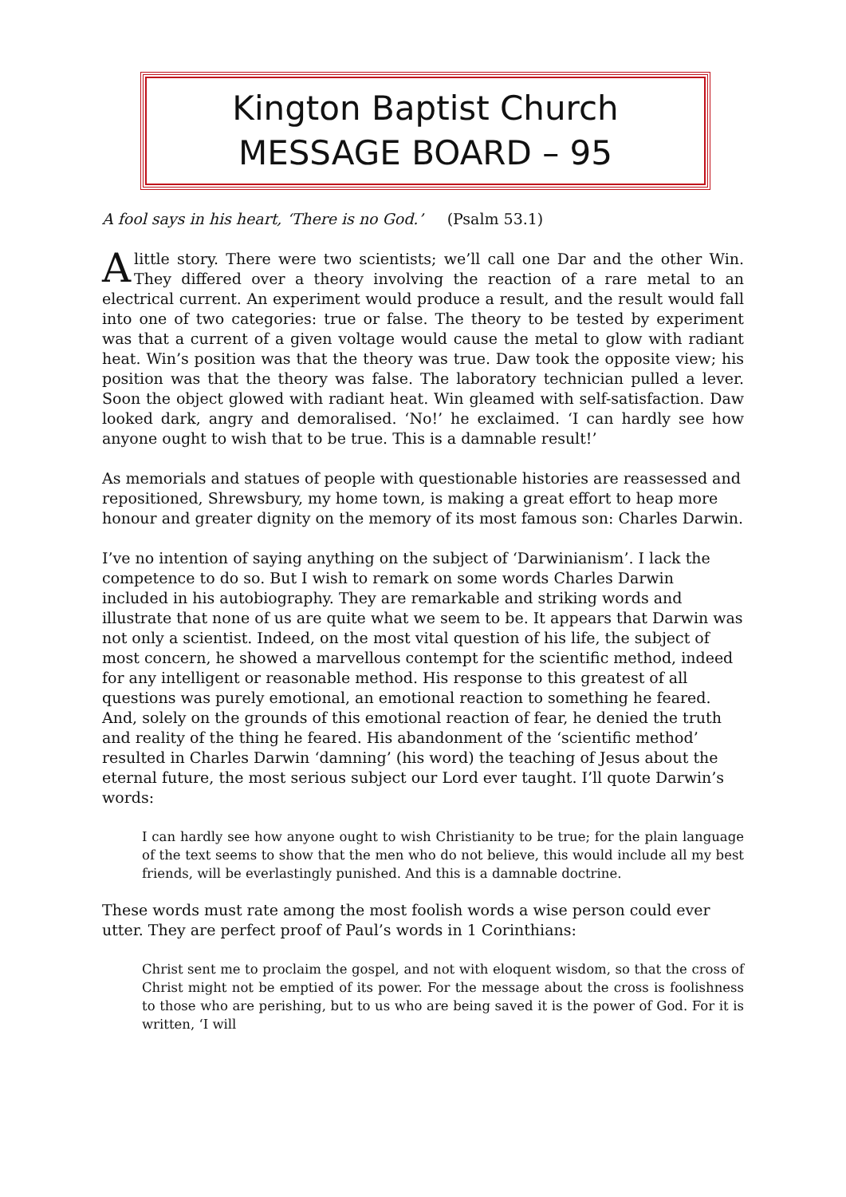Kington Baptist Church
MESSAGE BOARD – 95
A fool says in his heart, ‘There is no God.’ (Psalm 53.1)
Alittle story. There were two scientists; we’ll call one Dar and the other Win. They differed over a theory involving the reaction of a rare metal to an electrical current. An experiment would produce a result, and the result would fall into one of two categories: true or false. The theory to be tested by experiment was that a current of a given voltage would cause the metal to glow with radiant heat. Win’s position was that the theory was true. Daw took the opposite view; his position was that the theory was false. The laboratory technician pulled a lever. Soon the object glowed with radiant heat. Win gleamed with self-satisfaction. Daw looked dark, angry and demoralised. ‘No!’ he exclaimed. ‘I can hardly see how anyone ought to wish that to be true. This is a damnable result!’
As memorials and statues of people with questionable histories are reassessed and repositioned, Shrewsbury, my home town, is making a great effort to heap more honour and greater dignity on the memory of its most famous son: Charles Darwin.
I’ve no intention of saying anything on the subject of ‘Darwinianism’. I lack the competence to do so. But I wish to remark on some words Charles Darwin included in his autobiography. They are remarkable and striking words and illustrate that none of us are quite what we seem to be. It appears that Darwin was not only a scientist. Indeed, on the most vital question of his life, the subject of most concern, he showed a marvellous contempt for the scientific method, indeed for any intelligent or reasonable method. His response to this greatest of all questions was purely emotional, an emotional reaction to something he feared. And, solely on the grounds of this emotional reaction of fear, he denied the truth and reality of the thing he feared. His abandonment of the ‘scientific method’ resulted in Charles Darwin ‘damning’ (his word) the teaching of Jesus about the eternal future, the most serious subject our Lord ever taught. I’ll quote Darwin’s words:
I can hardly see how anyone ought to wish Christianity to be true; for the plain language of the text seems to show that the men who do not believe, this would include all my best friends, will be everlastingly punished. And this is a damnable doctrine.
These words must rate among the most foolish words a wise person could ever utter. They are perfect proof of Paul’s words in 1 Corinthians:
Christ sent me to proclaim the gospel, and not with eloquent wisdom, so that the cross of Christ might not be emptied of its power. For the message about the cross is foolishness to those who are perishing, but to us who are being saved it is the power of God. For it is written, ‘I will